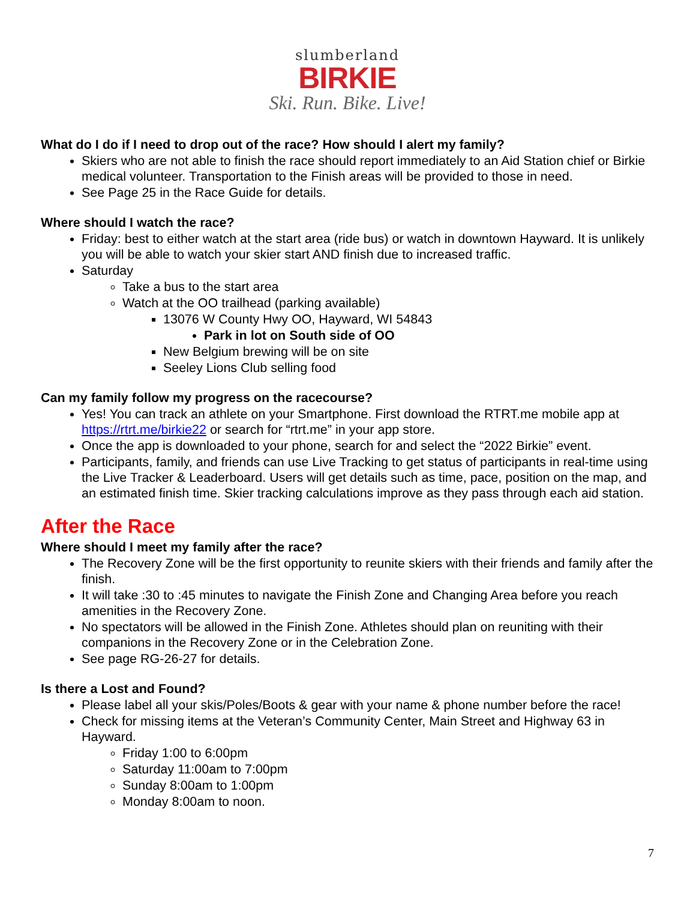slumberland
BIRKIE
Ski. Run. Bike. Live!
What do I do if I need to drop out of the race? How should I alert my family?
Skiers who are not able to finish the race should report immediately to an Aid Station chief or Birkie medical volunteer. Transportation to the Finish areas will be provided to those in need.
See Page 25 in the Race Guide for details.
Where should I watch the race?
Friday: best to either watch at the start area (ride bus) or watch in downtown Hayward. It is unlikely you will be able to watch your skier start AND finish due to increased traffic.
Saturday
Take a bus to the start area
Watch at the OO trailhead (parking available)
13076 W County Hwy OO, Hayward, WI 54843
Park in lot on South side of OO
New Belgium brewing will be on site
Seeley Lions Club selling food
Can my family follow my progress on the racecourse?
Yes! You can track an athlete on your Smartphone. First download the RTRT.me mobile app at https://rtrt.me/birkie22 or search for “rtrt.me” in your app store.
Once the app is downloaded to your phone, search for and select the “2022 Birkie” event.
Participants, family, and friends can use Live Tracking to get status of participants in real-time using the Live Tracker & Leaderboard. Users will get details such as time, pace, position on the map, and an estimated finish time. Skier tracking calculations improve as they pass through each aid station.
After the Race
Where should I meet my family after the race?
The Recovery Zone will be the first opportunity to reunite skiers with their friends and family after the finish.
It will take :30 to :45 minutes to navigate the Finish Zone and Changing Area before you reach amenities in the Recovery Zone.
No spectators will be allowed in the Finish Zone. Athletes should plan on reuniting with their companions in the Recovery Zone or in the Celebration Zone.
See page RG-26-27 for details.
Is there a Lost and Found?
Please label all your skis/Poles/Boots & gear with your name & phone number before the race!
Check for missing items at the Veteran’s Community Center, Main Street and Highway 63 in Hayward.
Friday 1:00 to 6:00pm
Saturday 11:00am to 7:00pm
Sunday 8:00am to 1:00pm
Monday 8:00am to noon.
7